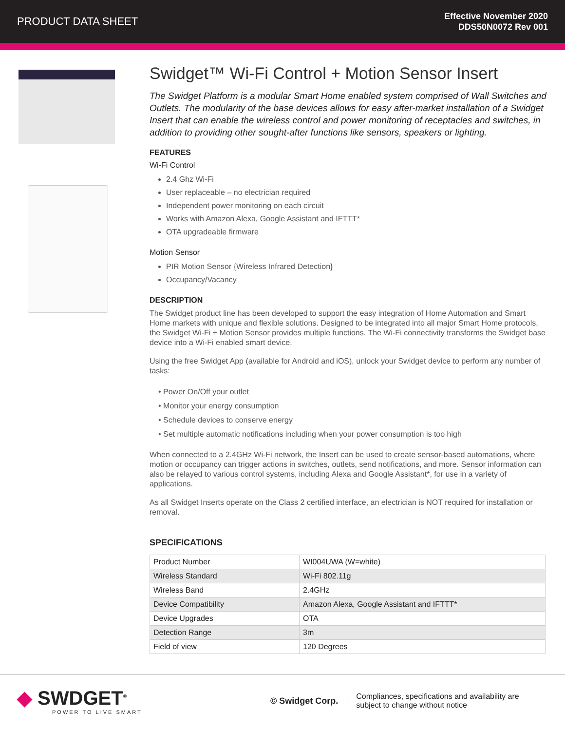PRODUCT DATA SHEET
Effective November 2020
DDS50N0072 Rev 001
Swidget™ Wi-Fi Control + Motion Sensor Insert
The Swidget Platform is a modular Smart Home enabled system comprised of Wall Switches and Outlets. The modularity of the base devices allows for easy after-market installation of a Swidget Insert that can enable the wireless control and power monitoring of receptacles and switches, in addition to providing other sought-after functions like sensors, speakers or lighting.
FEATURES
Wi-Fi Control
2.4 Ghz Wi-Fi
User replaceable – no electrician required
Independent power monitoring on each circuit
Works with Amazon Alexa, Google Assistant and IFTTT*
OTA upgradeable firmware
Motion Sensor
PIR Motion Sensor {Wireless Infrared Detection}
Occupancy/Vacancy
DESCRIPTION
The Swidget product line has been developed to support the easy integration of Home Automation and Smart Home markets with unique and flexible solutions. Designed to be integrated into all major Smart Home protocols, the Swidget Wi-Fi + Motion Sensor provides multiple functions. The Wi-Fi connectivity transforms the Swidget base device into a Wi-Fi enabled smart device.
Using the free Swidget App (available for Android and iOS), unlock your Swidget device to perform any number of tasks:
• Power On/Off your outlet
• Monitor your energy consumption
• Schedule devices to conserve energy
• Set multiple automatic notifications including when your power consumption is too high
When connected to a 2.4GHz Wi-Fi network, the Insert can be used to create sensor-based automations, where motion or occupancy can trigger actions in switches, outlets, send notifications, and more. Sensor information can also be relayed to various control systems, including Alexa and Google Assistant*, for use in a variety of applications.
As all Swidget Inserts operate on the Class 2 certified interface, an electrician is NOT required for installation or removal.
SPECIFICATIONS
| Product Number | WI004UWA (W=white) |
| Wireless Standard | Wi-Fi 802.11g |
| Wireless Band | 2.4GHz |
| Device Compatibility | Amazon Alexa, Google Assistant and IFTTT* |
| Device Upgrades | OTA |
| Detection Range | 3m |
| Field of view | 120 Degrees |
◆ SWDGET<sup>®</sup>
POWER TO LIVE SMART
© Swidget Corp.
Compliances, specifications and availability are
subject to change without notice